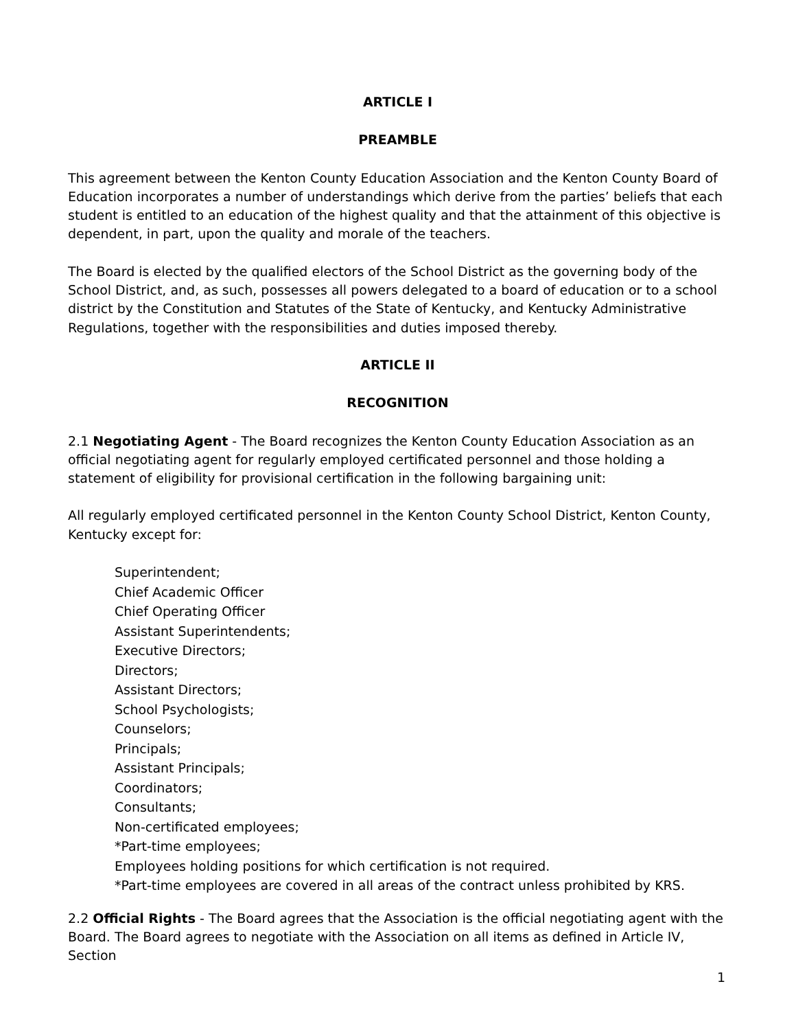ARTICLE I
PREAMBLE
This agreement between the Kenton County Education Association and the Kenton County Board of Education incorporates a number of understandings which derive from the parties’ beliefs that each student is entitled to an education of the highest quality and that the attainment of this objective is dependent, in part, upon the quality and morale of the teachers.
The Board is elected by the qualified electors of the School District as the governing body of the School District, and, as such, possesses all powers delegated to a board of education or to a school district by the Constitution and Statutes of the State of Kentucky, and Kentucky Administrative Regulations, together with the responsibilities and duties imposed thereby.
ARTICLE II
RECOGNITION
2.1 Negotiating Agent - The Board recognizes the Kenton County Education Association as an official negotiating agent for regularly employed certificated personnel and those holding a statement of eligibility for provisional certification in the following bargaining unit:
All regularly employed certificated personnel in the Kenton County School District, Kenton County, Kentucky except for:
Superintendent;
Chief Academic Officer
Chief Operating Officer
Assistant Superintendents;
Executive Directors;
Directors;
Assistant Directors;
School Psychologists;
Counselors;
Principals;
Assistant Principals;
Coordinators;
Consultants;
Non-certificated employees;
*Part-time employees;
Employees holding positions for which certification is not required.
*Part-time employees are covered in all areas of the contract unless prohibited by KRS.
2.2 Official Rights - The Board agrees that the Association is the official negotiating agent with the Board. The Board agrees to negotiate with the Association on all items as defined in Article IV, Section
1